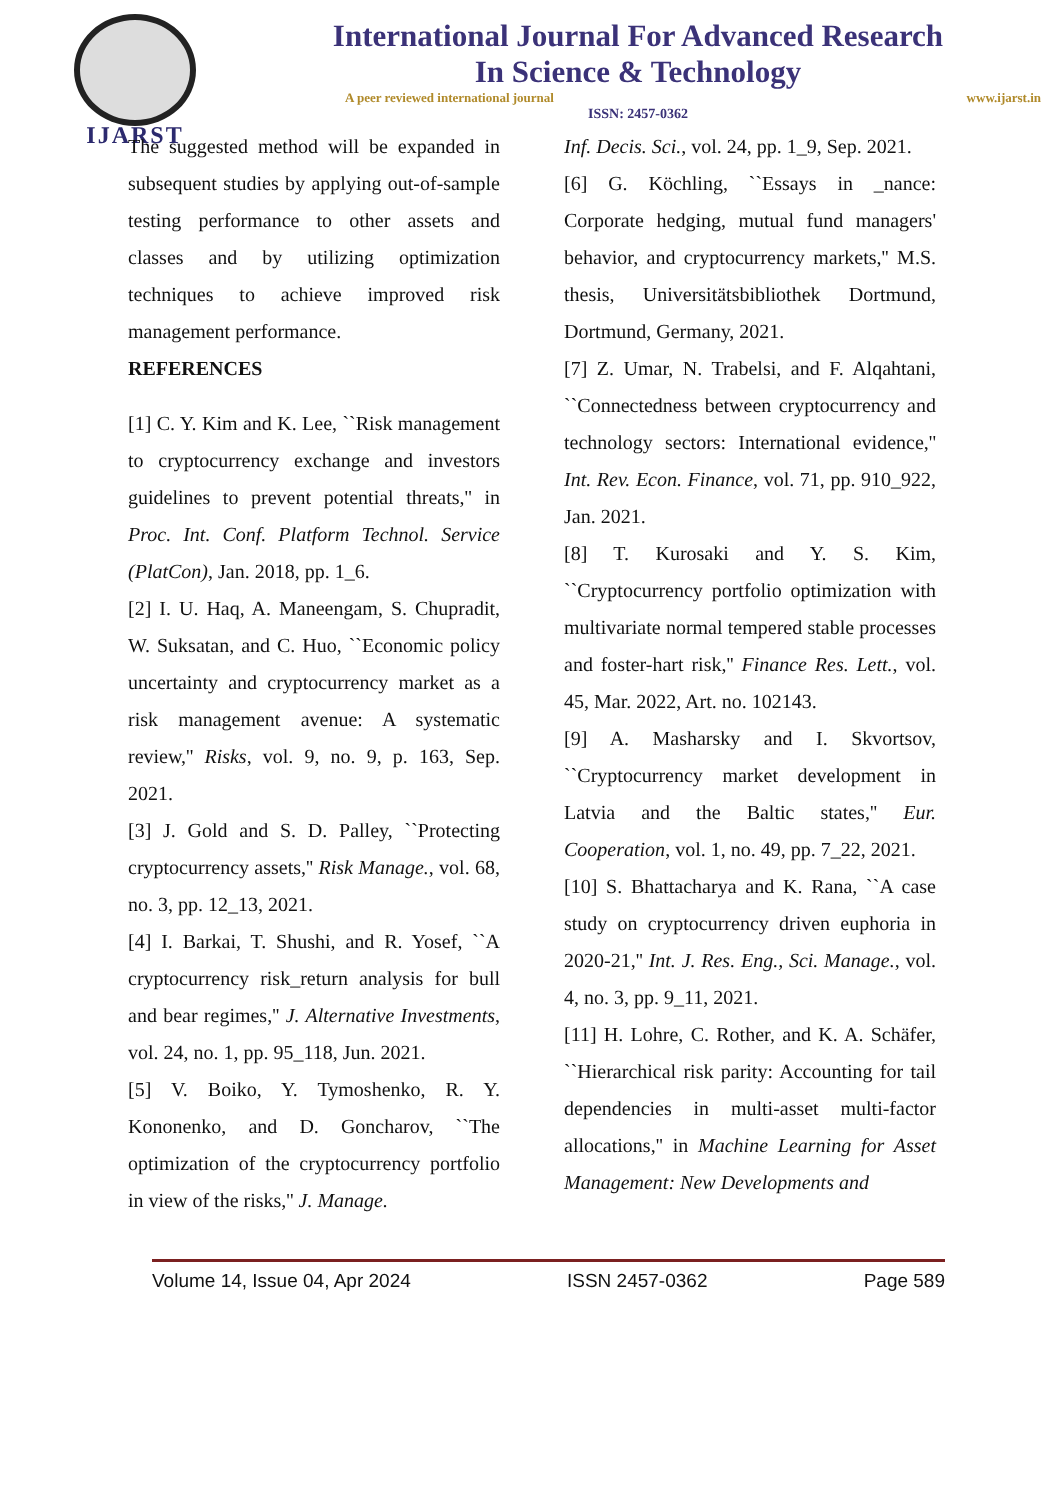IJARST
International Journal For Advanced Research
In Science & Technology
A peer reviewed international journal www.ijarst.in
ISSN: 2457-0362
The suggested method will be expanded in subsequent studies by applying out-of-sample testing performance to other assets and classes and by utilizing optimization techniques to achieve improved risk management performance.
REFERENCES
[1] C. Y. Kim and K. Lee, ``Risk management to cryptocurrency exchange and investors guidelines to prevent potential threats,'' in Proc. Int. Conf. Platform Technol. Service (PlatCon), Jan. 2018, pp. 1_6.
[2] I. U. Haq, A. Maneengam, S. Chupradit, W. Suksatan, and C. Huo, ``Economic policy uncertainty and cryptocurrency market as a risk management avenue: A systematic review,'' Risks, vol. 9, no. 9, p. 163, Sep. 2021.
[3] J. Gold and S. D. Palley, ``Protecting cryptocurrency assets,'' Risk Manage., vol. 68, no. 3, pp. 12_13, 2021.
[4] I. Barkai, T. Shushi, and R. Yosef, ``A cryptocurrency risk_return analysis for bull and bear regimes,'' J. Alternative Investments, vol. 24, no. 1, pp. 95_118, Jun. 2021.
[5] V. Boiko, Y. Tymoshenko, R. Y. Kononenko, and D. Goncharov, ``The optimization of the cryptocurrency portfolio in view of the risks,'' J. Manage.
Inf. Decis. Sci., vol. 24, pp. 1_9, Sep. 2021.
[6] G. Köchling, ``Essays in _nance: Corporate hedging, mutual fund managers' behavior, and cryptocurrency markets,'' M.S. thesis, Universitätsbibliothek Dortmund, Dortmund, Germany, 2021.
[7] Z. Umar, N. Trabelsi, and F. Alqahtani, ``Connectedness between cryptocurrency and technology sectors: International evidence,'' Int. Rev. Econ. Finance, vol. 71, pp. 910_922, Jan. 2021.
[8] T. Kurosaki and Y. S. Kim, ``Cryptocurrency portfolio optimization with multivariate normal tempered stable processes and foster-hart risk,'' Finance Res. Lett., vol. 45, Mar. 2022, Art. no. 102143.
[9] A. Masharsky and I. Skvortsov, ``Cryptocurrency market development in Latvia and the Baltic states,'' Eur. Cooperation, vol. 1, no. 49, pp. 7_22, 2021.
[10] S. Bhattacharya and K. Rana, ``A case study on cryptocurrency driven euphoria in 2020-21,'' Int. J. Res. Eng., Sci. Manage., vol. 4, no. 3, pp. 9_11, 2021.
[11] H. Lohre, C. Rother, and K. A. Schäfer, ``Hierarchical risk parity: Accounting for tail dependencies in multi-asset multi-factor allocations,'' in Machine Learning for Asset Management: New Developments and
Volume 14, Issue 04, Apr 2024 ISSN 2457-0362 Page 589